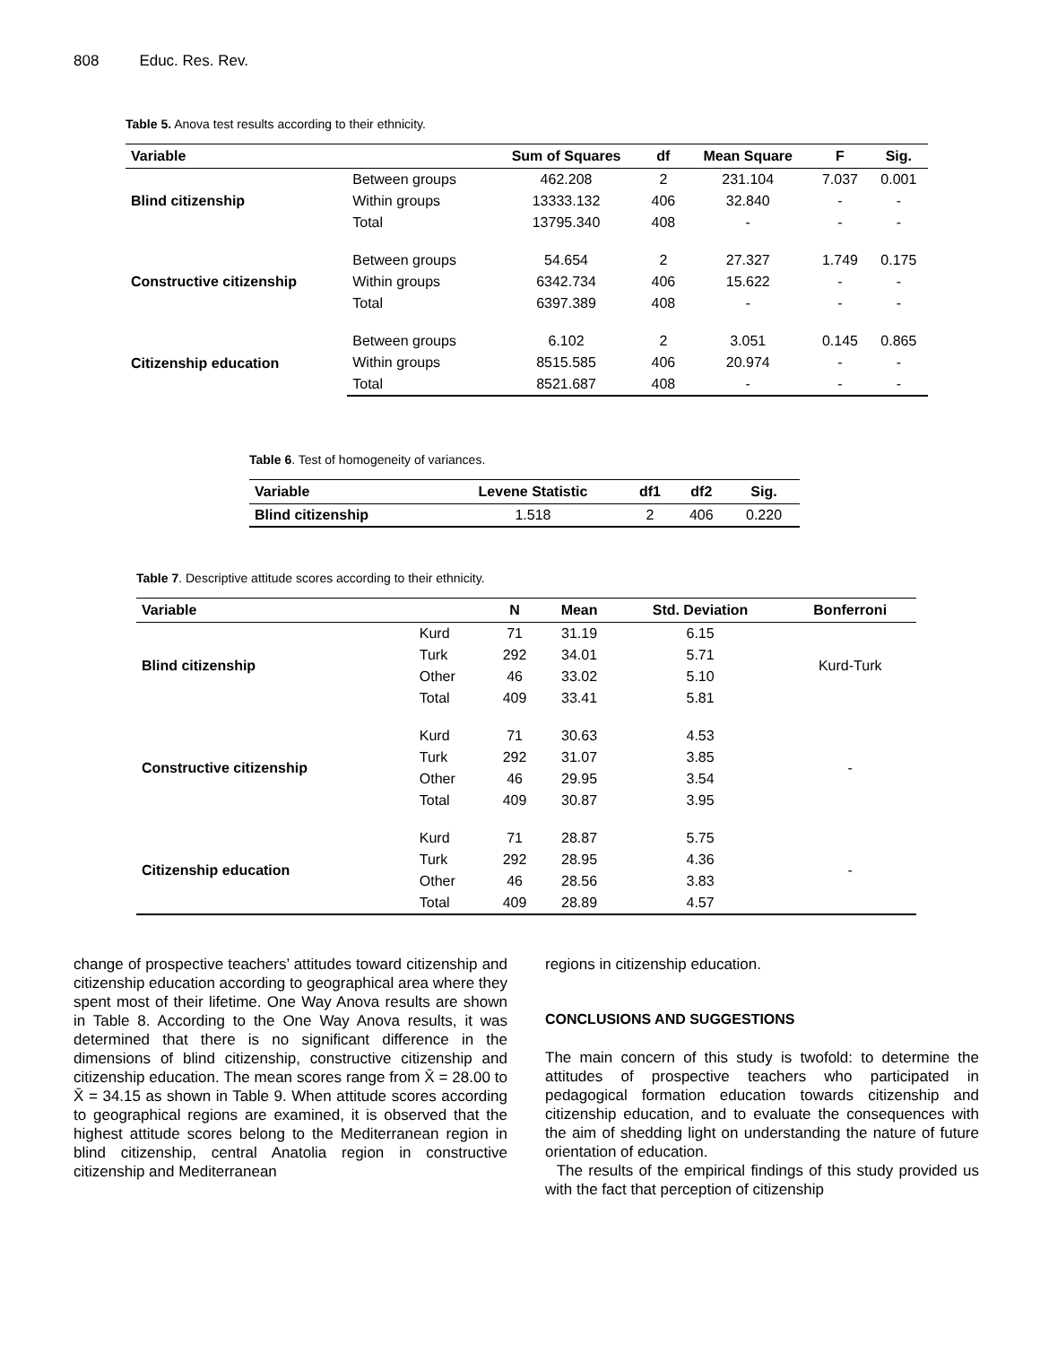808 Educ. Res. Rev.
Table 5. Anova test results according to their ethnicity.
| Variable | | Sum of Squares | df | Mean Square | F | Sig. |
| --- | --- | --- | --- | --- | --- | --- |
| Blind citizenship | Between groups | 462.208 | 2 | 231.104 | 7.037 | 0.001 |
| | Within groups | 13333.132 | 406 | 32.840 | - | - |
| | Total | 13795.340 | 408 | - | - | - |
| Constructive citizenship | Between groups | 54.654 | 2 | 27.327 | 1.749 | 0.175 |
| | Within groups | 6342.734 | 406 | 15.622 | - | - |
| | Total | 6397.389 | 408 | - | - | - |
| Citizenship education | Between groups | 6.102 | 2 | 3.051 | 0.145 | 0.865 |
| | Within groups | 8515.585 | 406 | 20.974 | - | - |
| | Total | 8521.687 | 408 | - | - | - |
Table 6. Test of homogeneity of variances.
| Variable | Levene Statistic | df1 | df2 | Sig. |
| --- | --- | --- | --- | --- |
| Blind citizenship | 1.518 | 2 | 406 | 0.220 |
Table 7. Descriptive attitude scores according to their ethnicity.
| Variable | | N | Mean | Std. Deviation | Bonferroni |
| --- | --- | --- | --- | --- | --- |
| Blind citizenship | Kurd | 71 | 31.19 | 6.15 | Kurd-Turk |
| | Turk | 292 | 34.01 | 5.71 | |
| | Other | 46 | 33.02 | 5.10 | |
| | Total | 409 | 33.41 | 5.81 | |
| Constructive citizenship | Kurd | 71 | 30.63 | 4.53 | - |
| | Turk | 292 | 31.07 | 3.85 | |
| | Other | 46 | 29.95 | 3.54 | |
| | Total | 409 | 30.87 | 3.95 | |
| Citizenship education | Kurd | 71 | 28.87 | 5.75 | - |
| | Turk | 292 | 28.95 | 4.36 | |
| | Other | 46 | 28.56 | 3.83 | |
| | Total | 409 | 28.89 | 4.57 | |
change of prospective teachers’ attitudes toward citizenship and citizenship education according to geographical area where they spent most of their lifetime. One Way Anova results are shown in Table 8. According to the One Way Anova results, it was determined that there is no significant difference in the dimensions of blind citizenship, constructive citizenship and citizenship education. The mean scores range from X̄ = 28.00 to X̄ = 34.15 as shown in Table 9. When attitude scores according to geographical regions are examined, it is observed that the highest attitude scores belong to the Mediterranean region in blind citizenship, central Anatolia region in constructive citizenship and Mediterranean
regions in citizenship education.
CONCLUSIONS AND SUGGESTIONS
The main concern of this study is twofold: to determine the attitudes of prospective teachers who participated in pedagogical formation education towards citizenship and citizenship education, and to evaluate the consequences with the aim of shedding light on understanding the nature of future orientation of education.
The results of the empirical findings of this study provided us with the fact that perception of citizenship